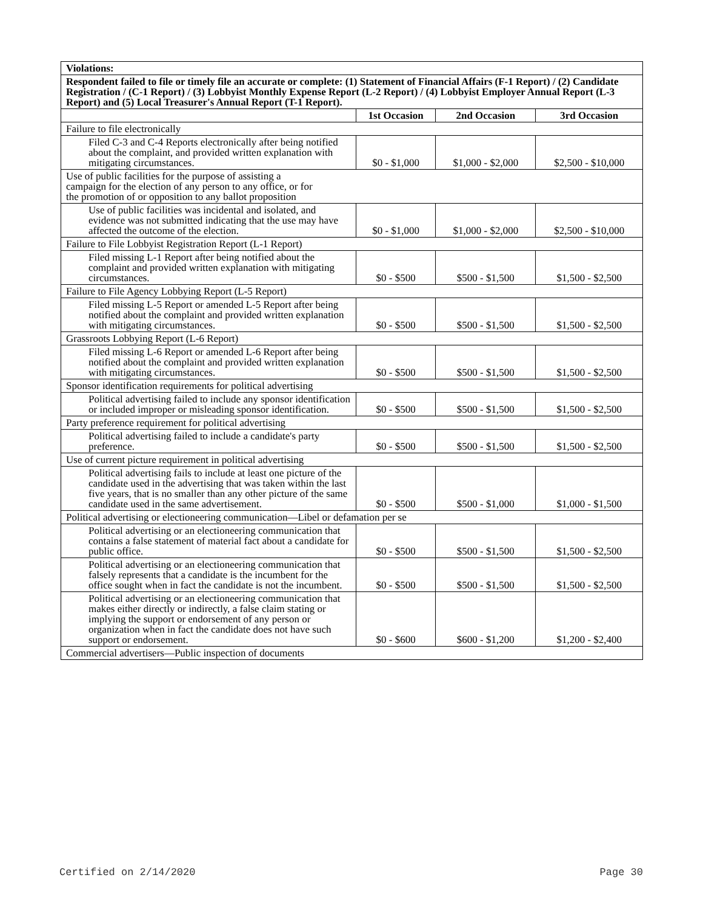| Violations: | | | |
| Respondent failed to file or timely file an accurate or complete: (1) Statement of Financial Affairs (F-1 Report) / (2) Candidate Registration / (C-1 Report) / (3) Lobbyist Monthly Expense Report (L-2 Report) / (4) Lobbyist Employer Annual Report (L-3 Report) and (5) Local Treasurer's Annual Report (T-1 Report). | | | |
| | 1st Occasion | 2nd Occasion | 3rd Occasion |
| Failure to file electronically | | | |
| Filed C-3 and C-4 Reports electronically after being notified about the complaint, and provided written explanation with mitigating circumstances. | $0 - $1,000 | $1,000 - $2,000 | $2,500 - $10,000 |
| Use of public facilities for the purpose of assisting a campaign for the election of any person to any office, or for the promotion of or opposition to any ballot proposition | | | |
| Use of public facilities was incidental and isolated, and evidence was not submitted indicating that the use may have affected the outcome of the election. | $0 - $1,000 | $1,000 - $2,000 | $2,500 - $10,000 |
| Failure to File Lobbyist Registration Report (L-1 Report) | | | |
| Filed missing L-1 Report after being notified about the complaint and provided written explanation with mitigating circumstances. | $0 - $500 | $500 - $1,500 | $1,500 - $2,500 |
| Failure to File Agency Lobbying Report (L-5 Report) | | | |
| Filed missing L-5 Report or amended L-5 Report after being notified about the complaint and provided written explanation with mitigating circumstances. | $0 - $500 | $500 - $1,500 | $1,500 - $2,500 |
| Grassroots Lobbying Report (L-6 Report) | | | |
| Filed missing L-6 Report or amended L-6 Report after being notified about the complaint and provided written explanation with mitigating circumstances. | $0 - $500 | $500 - $1,500 | $1,500 - $2,500 |
| Sponsor identification requirements for political advertising | | | |
| Political advertising failed to include any sponsor identification or included improper or misleading sponsor identification. | $0 - $500 | $500 - $1,500 | $1,500 - $2,500 |
| Party preference requirement for political advertising | | | |
| Political advertising failed to include a candidate's party preference. | $0 - $500 | $500 - $1,500 | $1,500 - $2,500 |
| Use of current picture requirement in political advertising | | | |
| Political advertising fails to include at least one picture of the candidate used in the advertising that was taken within the last five years, that is no smaller than any other picture of the same candidate used in the same advertisement. | $0 - $500 | $500 - $1,000 | $1,000 - $1,500 |
| Political advertising or electioneering communication—Libel or defamation per se | | | |
| Political advertising or an electioneering communication that contains a false statement of material fact about a candidate for public office. | $0 - $500 | $500 - $1,500 | $1,500 - $2,500 |
| Political advertising or an electioneering communication that falsely represents that a candidate is the incumbent for the office sought when in fact the candidate is not the incumbent. | $0 - $500 | $500 - $1,500 | $1,500 - $2,500 |
| Political advertising or an electioneering communication that makes either directly or indirectly, a false claim stating or implying the support or endorsement of any person or organization when in fact the candidate does not have such support or endorsement. | $0 - $600 | $600 - $1,200 | $1,200 - $2,400 |
| Commercial advertisers—Public inspection of documents | | | |
Certified on 2/14/2020 Page 30